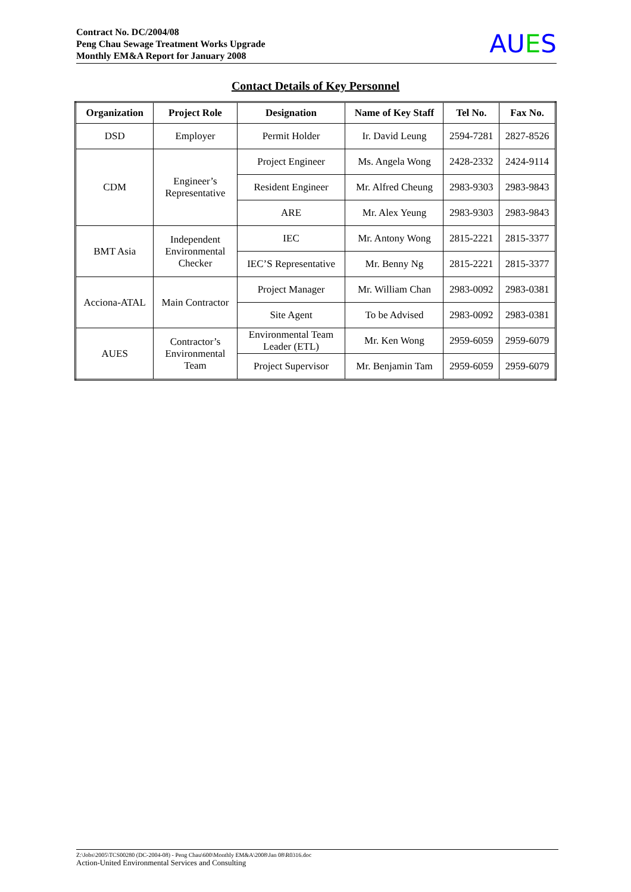Contract No. DC/2004/08
Peng Chau Sewage Treatment Works Upgrade
Monthly EM&A Report for January 2008
AUES
Contact Details of Key Personnel
| Organization | Project Role | Designation | Name of Key Staff | Tel No. | Fax No. |
| --- | --- | --- | --- | --- | --- |
| DSD | Employer | Permit Holder | Ir. David Leung | 2594-7281 | 2827-8526 |
| CDM | Engineer’s Representative | Project Engineer | Ms. Angela Wong | 2428-2332 | 2424-9114 |
| | | Resident Engineer | Mr. Alfred Cheung | 2983-9303 | 2983-9843 |
| | | ARE | Mr. Alex Yeung | 2983-9303 | 2983-9843 |
| BMT Asia | Independent Environmental Checker | IEC | Mr. Antony Wong | 2815-2221 | 2815-3377 |
| | | IEC’S Representative | Mr. Benny Ng | 2815-2221 | 2815-3377 |
| Acciona-ATAL | Main Contractor | Project Manager | Mr. William Chan | 2983-0092 | 2983-0381 |
| | | Site Agent | To be Advised | 2983-0092 | 2983-0381 |
| AUES | Contractor’s Environmental Team | Environmental Team Leader (ETL) | Mr. Ken Wong | 2959-6059 | 2959-6079 |
| | | Project Supervisor | Mr. Benjamin Tam | 2959-6059 | 2959-6079 |
Z:\Jobs\2005\TCS00280 (DC-2004-08) - Peng Chau\600\Monthly EM&A\2008\Jan 08\R0316.doc
Action-United Environmental Services and Consulting